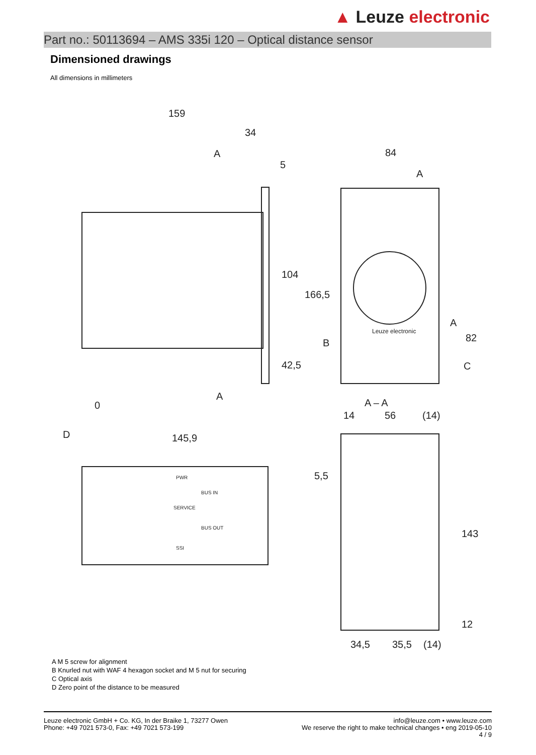▲ Leuze electronic
Part no.: 50113694 – AMS 335i 120 – Optical distance sensor
Dimensioned drawings
All dimensions in millimeters
159
34
5
84
A
A
104
166,5
42,5
B
A
82
C
A
0
D
145,9
A – A
14
56
(14)
5,5
143
12
34,5
35,5
(14)
Leuze electronic
PWR
BUS IN
SERVICE
BUS OUT
SSI
A M 5 screw for alignment
B Knurled nut with WAF 4 hexagon socket and M 5 nut for securing
C Optical axis
D Zero point of the distance to be measured
Leuze electronic GmbH + Co. KG, In der Braike 1, 73277 Owen
Phone: +49 7021 573-0, Fax: +49 7021 573-199
info@leuze.com • www.leuze.com
We reserve the right to make technical changes • eng 2019-05-10
4 / 9